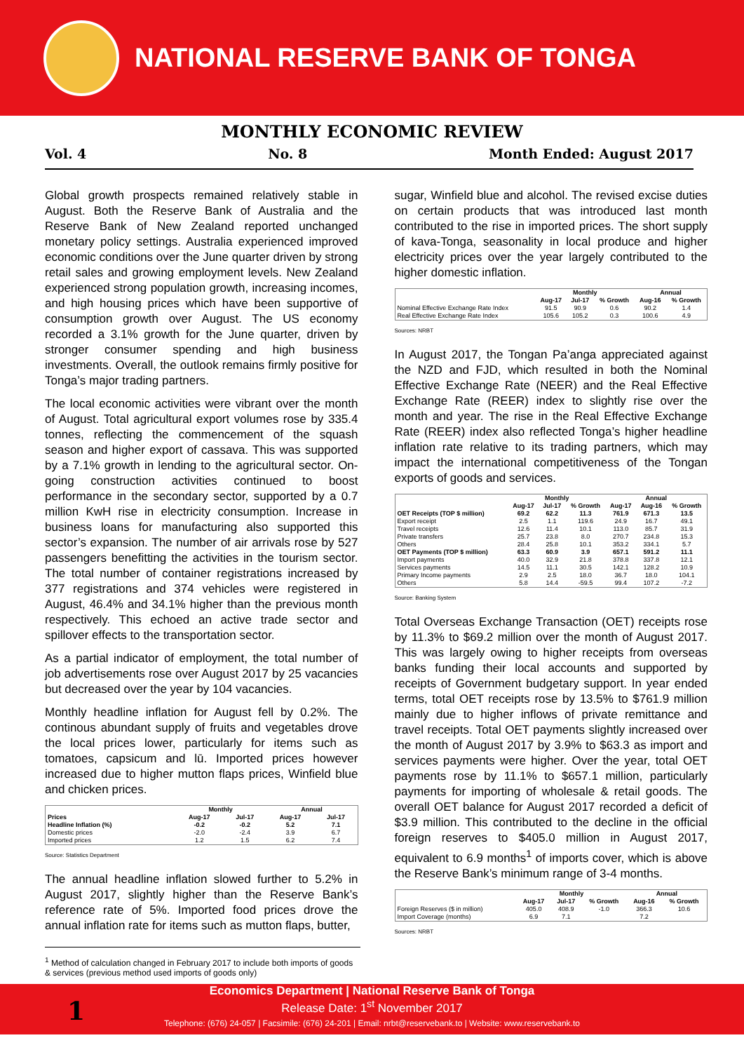NATIONAL RESERVE BANK OF TONGA
MONTHLY ECONOMIC REVIEW
Vol. 4 No. 8 Month Ended: August 2017
Global growth prospects remained relatively stable in August. Both the Reserve Bank of Australia and the Reserve Bank of New Zealand reported unchanged monetary policy settings. Australia experienced improved economic conditions over the June quarter driven by strong retail sales and growing employment levels. New Zealand experienced strong population growth, increasing incomes, and high housing prices which have been supportive of consumption growth over August. The US economy recorded a 3.1% growth for the June quarter, driven by stronger consumer spending and high business investments. Overall, the outlook remains firmly positive for Tonga’s major trading partners.
The local economic activities were vibrant over the month of August. Total agricultural export volumes rose by 335.4 tonnes, reflecting the commencement of the squash season and higher export of cassava. This was supported by a 7.1% growth in lending to the agricultural sector. On-going construction activities continued to boost performance in the secondary sector, supported by a 0.7 million KwH rise in electricity consumption. Increase in business loans for manufacturing also supported this sector’s expansion. The number of air arrivals rose by 527 passengers benefitting the activities in the tourism sector. The total number of container registrations increased by 377 registrations and 374 vehicles were registered in August, 46.4% and 34.1% higher than the previous month respectively. This echoed an active trade sector and spillover effects to the transportation sector.
As a partial indicator of employment, the total number of job advertisements rose over August 2017 by 25 vacancies but decreased over the year by 104 vacancies.
Monthly headline inflation for August fell by 0.2%. The continous abundant supply of fruits and vegetables drove the local prices lower, particularly for items such as tomatoes, capsicum and lū. Imported prices however increased due to higher mutton flaps prices, Winfield blue and chicken prices.
| | Monthly | | Annual | |
| --- | --- | --- | --- | --- |
| Prices | Aug-17 | Jul-17 | Aug-17 | Jul-17 |
| Headline Inflation (%) | -0.2 | -0.2 | 5.2 | 7.1 |
| Domestic prices | -2.0 | -2.4 | 3.9 | 6.7 |
| Imported prices | 1.2 | 1.5 | 6.2 | 7.4 |
Source: Statistics Department
The annual headline inflation slowed further to 5.2% in August 2017, slightly higher than the Reserve Bank’s reference rate of 5%. Imported food prices drove the annual inflation rate for items such as mutton flaps, butter,
sugar, Winfield blue and alcohol. The revised excise duties on certain products that was introduced last month contributed to the rise in imported prices. The short supply of kava-Tonga, seasonality in local produce and higher electricity prices over the year largely contributed to the higher domestic inflation.
| | Monthly | | | Annual | |
| --- | --- | --- | --- | --- | --- |
| | Aug-17 | Jul-17 | % Growth | Aug-16 | % Growth |
| Nominal Effective Exchange Rate Index | 91.5 | 90.9 | 0.6 | 90.2 | 1.4 |
| Real Effective Exchange Rate Index | 105.6 | 105.2 | 0.3 | 100.6 | 4.9 |
Sources: NRBT
In August 2017, the Tongan Pa’anga appreciated against the NZD and FJD, which resulted in both the Nominal Effective Exchange Rate (NEER) and the Real Effective Exchange Rate (REER) index to slightly rise over the month and year. The rise in the Real Effective Exchange Rate (REER) index also reflected Tonga’s higher headline inflation rate relative to its trading partners, which may impact the international competitiveness of the Tongan exports of goods and services.
| | Monthly | | | Annual | | |
| --- | --- | --- | --- | --- | --- | --- |
| | Aug-17 | Jul-17 | % Growth | Aug-17 | Aug-16 | % Growth |
| OET Receipts (TOP $ million) | 69.2 | 62.2 | 11.3 | 761.9 | 671.3 | 13.5 |
| Export receipt | 2.5 | 1.1 | 119.6 | 24.9 | 16.7 | 49.1 |
| Travel receipts | 12.6 | 11.4 | 10.1 | 113.0 | 85.7 | 31.9 |
| Private transfers | 25.7 | 23.8 | 8.0 | 270.7 | 234.8 | 15.3 |
| Others | 28.4 | 25.8 | 10.1 | 353.2 | 334.1 | 5.7 |
| OET Payments (TOP $ million) | 63.3 | 60.9 | 3.9 | 657.1 | 591.2 | 11.1 |
| Import payments | 40.0 | 32.9 | 21.8 | 378.8 | 337.8 | 12.1 |
| Services payments | 14.5 | 11.1 | 30.5 | 142.1 | 128.2 | 10.9 |
| Primary Income payments | 2.9 | 2.5 | 18.0 | 36.7 | 18.0 | 104.1 |
| Others | 5.8 | 14.4 | -59.5 | 99.4 | 107.2 | -7.2 |
Source: Banking System
Total Overseas Exchange Transaction (OET) receipts rose by 11.3% to $69.2 million over the month of August 2017. This was largely owing to higher receipts from overseas banks funding their local accounts and supported by receipts of Government budgetary support. In year ended terms, total OET receipts rose by 13.5% to $761.9 million mainly due to higher inflows of private remittance and travel receipts. Total OET payments slightly increased over the month of August 2017 by 3.9% to $63.3 as import and services payments were higher. Over the year, total OET payments rose by 11.1% to $657.1 million, particularly payments for importing of wholesale & retail goods. The overall OET balance for August 2017 recorded a deficit of $3.9 million. This contributed to the decline in the official foreign reserves to $405.0 million in August 2017, equivalent to 6.9 months<sup>1</sup> of imports cover, which is above the Reserve Bank’s minimum range of 3-4 months.
| | Monthly | | | Annual | |
| --- | --- | --- | --- | --- | --- |
| | Aug-17 | Jul-17 | % Growth | Aug-16 | % Growth |
| Foreign Reserves ($ in million) | 405.0 | 408.9 | -1.0 | 366.3 | 10.6 |
| Import Coverage (months) | 6.9 | 7.1 | | 7.2 | |
Sources: NRBT
<sup>1</sup> Method of calculation changed in February 2017 to include both imports of goods & services (previous method used imports of goods only)
Economics Department | National Reserve Bank of Tonga
Release Date: 1<sup>st</sup> November 2017
Telephone: (676) 24-057 | Facsimile: (676) 24-201 | Email: nrbt@reservebank.to | Website: www.reservebank.to
1